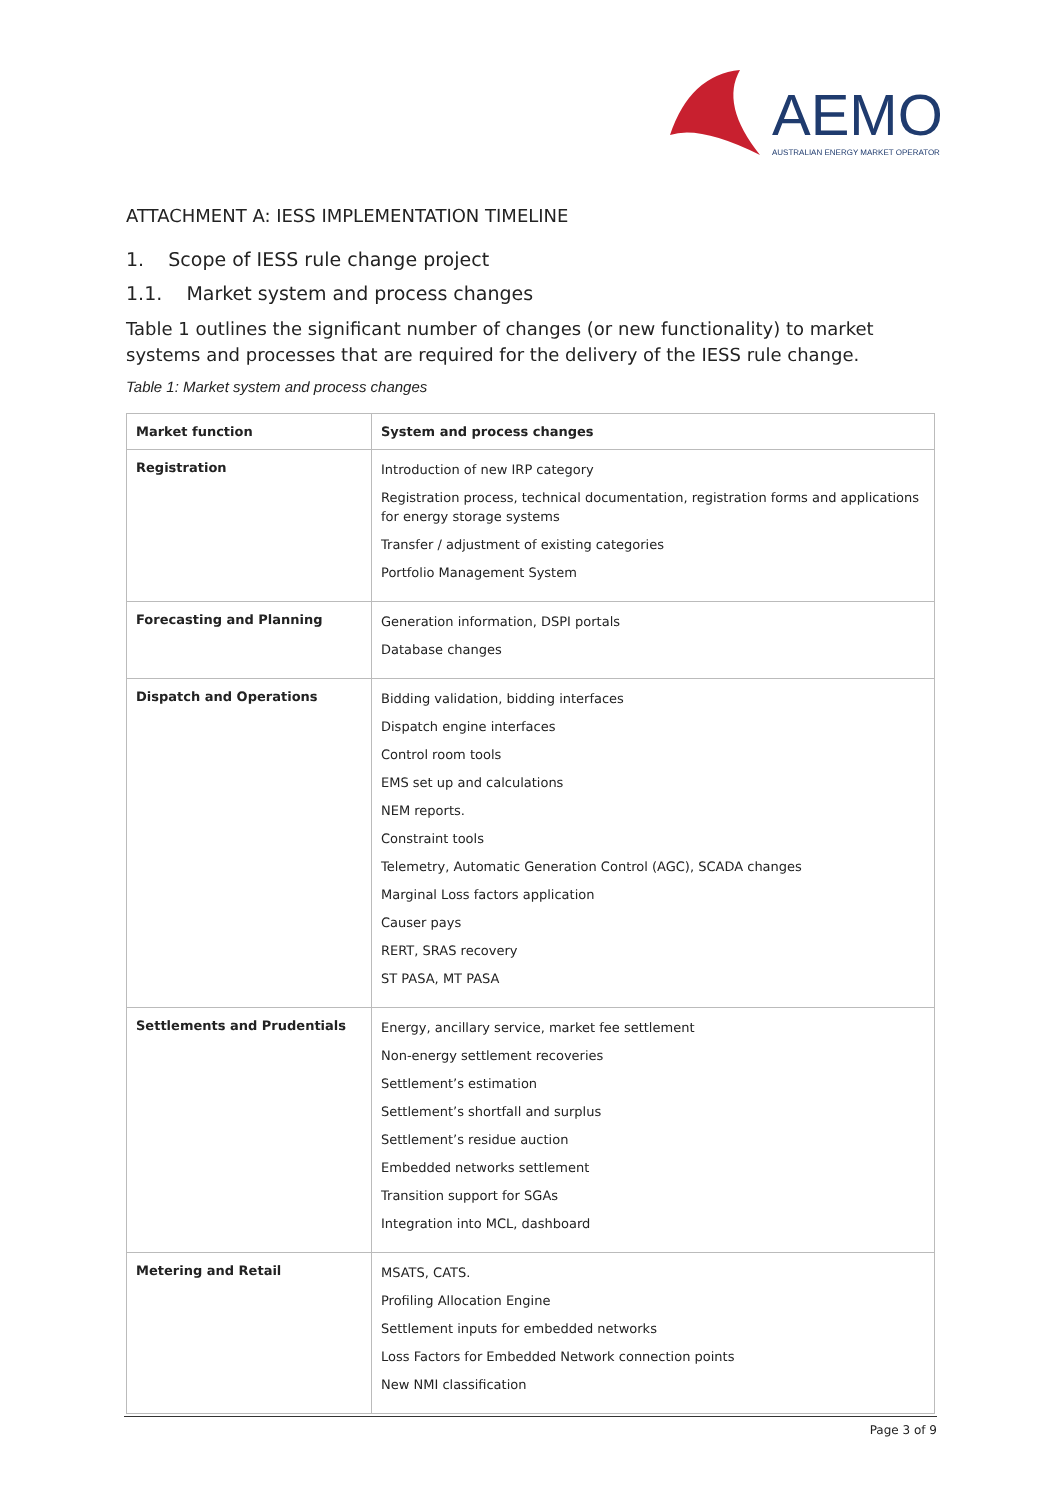AEMO
AUSTRALIAN ENERGY MARKET OPERATOR
ATTACHMENT A: IESS IMPLEMENTATION TIMELINE
1. Scope of IESS rule change project
1.1. Market system and process changes
Table 1 outlines the significant number of changes (or new functionality) to market systems and processes that are required for the delivery of the IESS rule change.
Table 1: Market system and process changes
| Market function | System and process changes |
| --- | --- |
| Registration | Introduction of new IRP category Registration process, technical documentation, registration forms and applications for energy storage systems Transfer / adjustment of existing categories Portfolio Management System |
| Forecasting and Planning | Generation information, DSPI portals Database changes |
| Dispatch and Operations | Bidding validation, bidding interfaces Dispatch engine interfaces Control room tools EMS set up and calculations NEM reports. Constraint tools Telemetry, Automatic Generation Control (AGC), SCADA changes Marginal Loss factors application Causer pays RERT, SRAS recovery ST PASA, MT PASA |
| Settlements and Prudentials | Energy, ancillary service, market fee settlement Non-energy settlement recoveries Settlement’s estimation Settlement’s shortfall and surplus Settlement’s residue auction Embedded networks settlement Transition support for SGAs Integration into MCL, dashboard |
| Metering and Retail | MSATS, CATS. Profiling Allocation Engine Settlement inputs for embedded networks Loss Factors for Embedded Network connection points New NMI classification |
Page 3 of 9